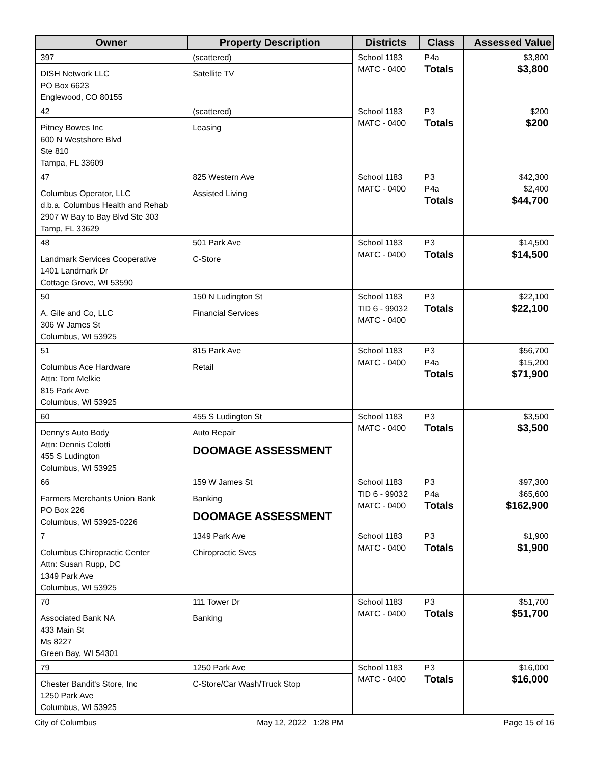| Owner | Property Description | Districts | Class | Assessed Value |
| --- | --- | --- | --- | --- |
| 397 DISH Network LLC PO Box 6623 Englewood, CO 80155 | (scattered) Satellite TV | School 1183 MATC - 0400 | P4a Totals | $3,800 $3,800 |
| 42 Pitney Bowes Inc 600 N Westshore Blvd Ste 810 Tampa, FL 33609 | (scattered) Leasing | School 1183 MATC - 0400 | P3 Totals | $200 $200 |
| 47 Columbus Operator, LLC d.b.a. Columbus Health and Rehab 2907 W Bay to Bay Blvd Ste 303 Tamp, FL 33629 | 825 Western Ave Assisted Living | School 1183 MATC - 0400 | P3 P4a Totals | $42,300 $2,400 $44,700 |
| 48 Landmark Services Cooperative 1401 Landmark Dr Cottage Grove, WI 53590 | 501 Park Ave C-Store | School 1183 MATC - 0400 | P3 Totals | $14,500 $14,500 |
| 50 A. Gile and Co, LLC 306 W James St Columbus, WI 53925 | 150 N Ludington St Financial Services | School 1183 TID 6 - 99032 MATC - 0400 | P3 Totals | $22,100 $22,100 |
| 51 Columbus Ace Hardware Attn: Tom Melkie 815 Park Ave Columbus, WI 53925 | 815 Park Ave Retail | School 1183 MATC - 0400 | P3 P4a Totals | $56,700 $15,200 $71,900 |
| 60 Denny's Auto Body Attn: Dennis Colotti 455 S Ludington Columbus, WI 53925 | 455 S Ludington St Auto Repair DOOMAGE ASSESSMENT | School 1183 MATC - 0400 | P3 Totals | $3,500 $3,500 |
| 66 Farmers Merchants Union Bank PO Box 226 Columbus, WI 53925-0226 | 159 W James St Banking DOOMAGE ASSESSMENT | School 1183 TID 6 - 99032 MATC - 0400 | P3 P4a Totals | $97,300 $65,600 $162,900 |
| 7 Columbus Chiropractic Center Attn: Susan Rupp, DC 1349 Park Ave Columbus, WI 53925 | 1349 Park Ave Chiropractic Svcs | School 1183 MATC - 0400 | P3 Totals | $1,900 $1,900 |
| 70 Associated Bank NA 433 Main St Ms 8227 Green Bay, WI 54301 | 111 Tower Dr Banking | School 1183 MATC - 0400 | P3 Totals | $51,700 $51,700 |
| 79 Chester Bandit's Store, Inc 1250 Park Ave Columbus, WI 53925 | 1250 Park Ave C-Store/Car Wash/Truck Stop | School 1183 MATC - 0400 | P3 Totals | $16,000 $16,000 |
City of Columbus May 12, 2022 1:28 PM Page 15 of 16